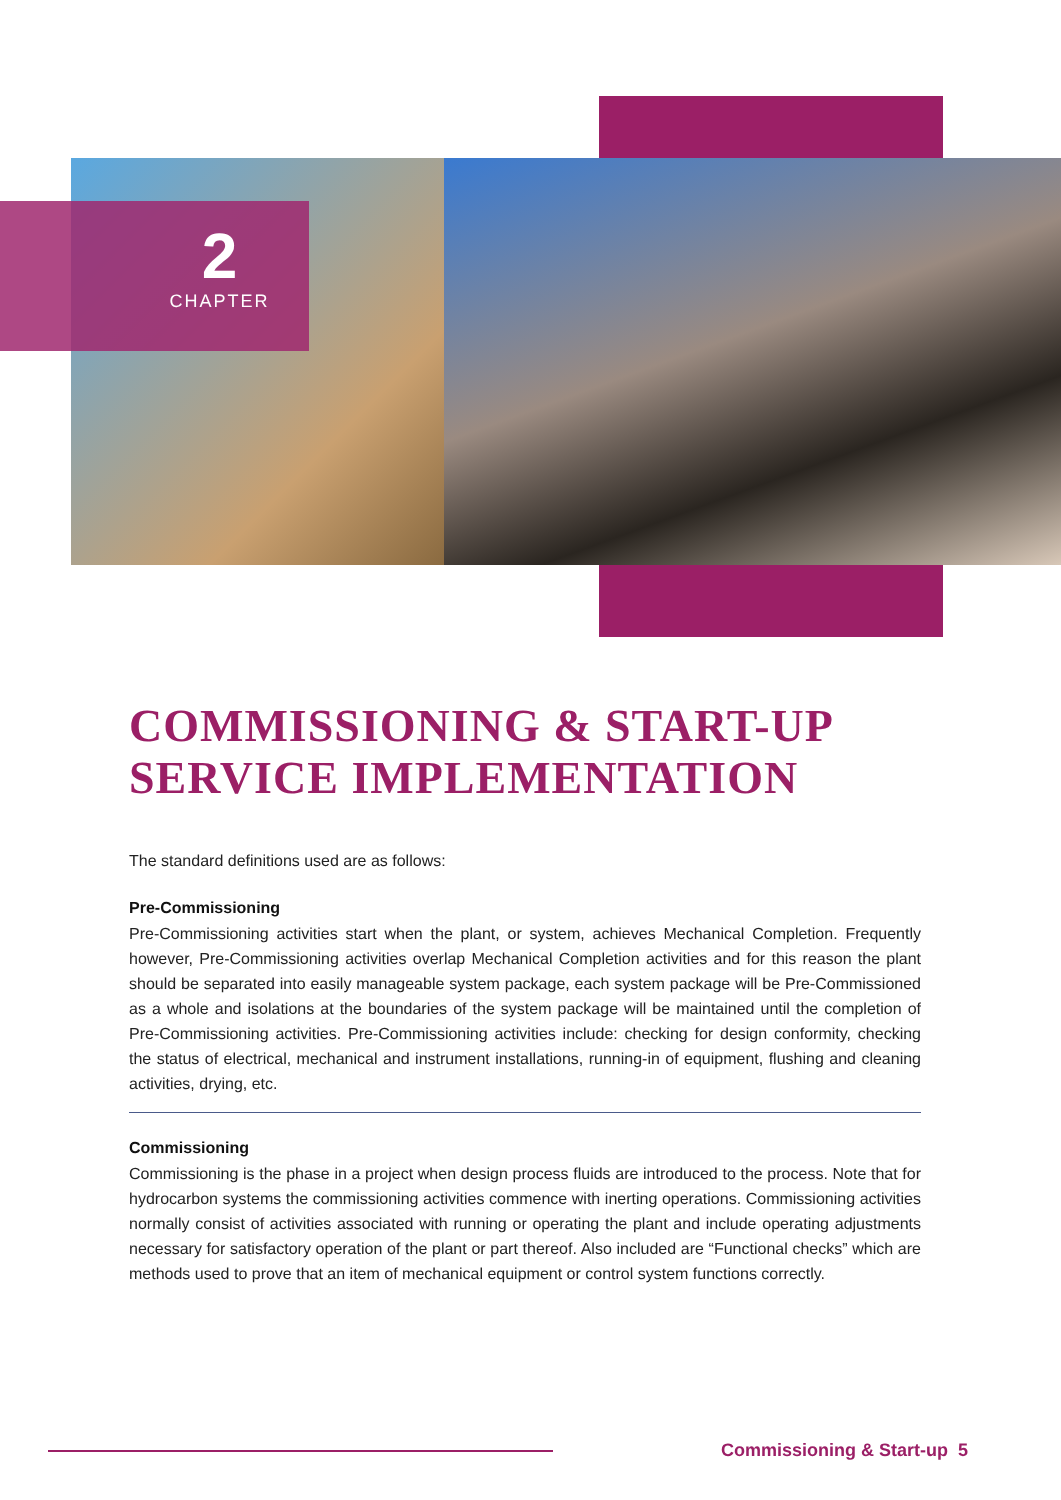2
CHAPTER
COMMISSIONING & START-UP SERVICE IMPLEMENTATION
The standard definitions used are as follows:
Pre-Commissioning
Pre-Commissioning activities start when the plant, or system, achieves Mechanical Completion. Frequently however, Pre-Commissioning activities overlap Mechanical Completion activities and for this reason the plant should be separated into easily manageable system package, each system package will be Pre-Commissioned as a whole and isolations at the boundaries of the system package will be maintained until the completion of Pre-Commissioning activities. Pre-Commissioning activities include: checking for design conformity, checking the status of electrical, mechanical and instrument installations, running-in of equipment, flushing and cleaning activities, drying, etc.
Commissioning
Commissioning is the phase in a project when design process fluids are introduced to the process. Note that for hydrocarbon systems the commissioning activities commence with inerting operations. Commissioning activities normally consist of activities associated with running or operating the plant and include operating adjustments necessary for satisfactory operation of the plant or part thereof. Also included are “Functional checks” which are methods used to prove that an item of mechanical equipment or control system functions correctly.
Commissioning & Start-up 5